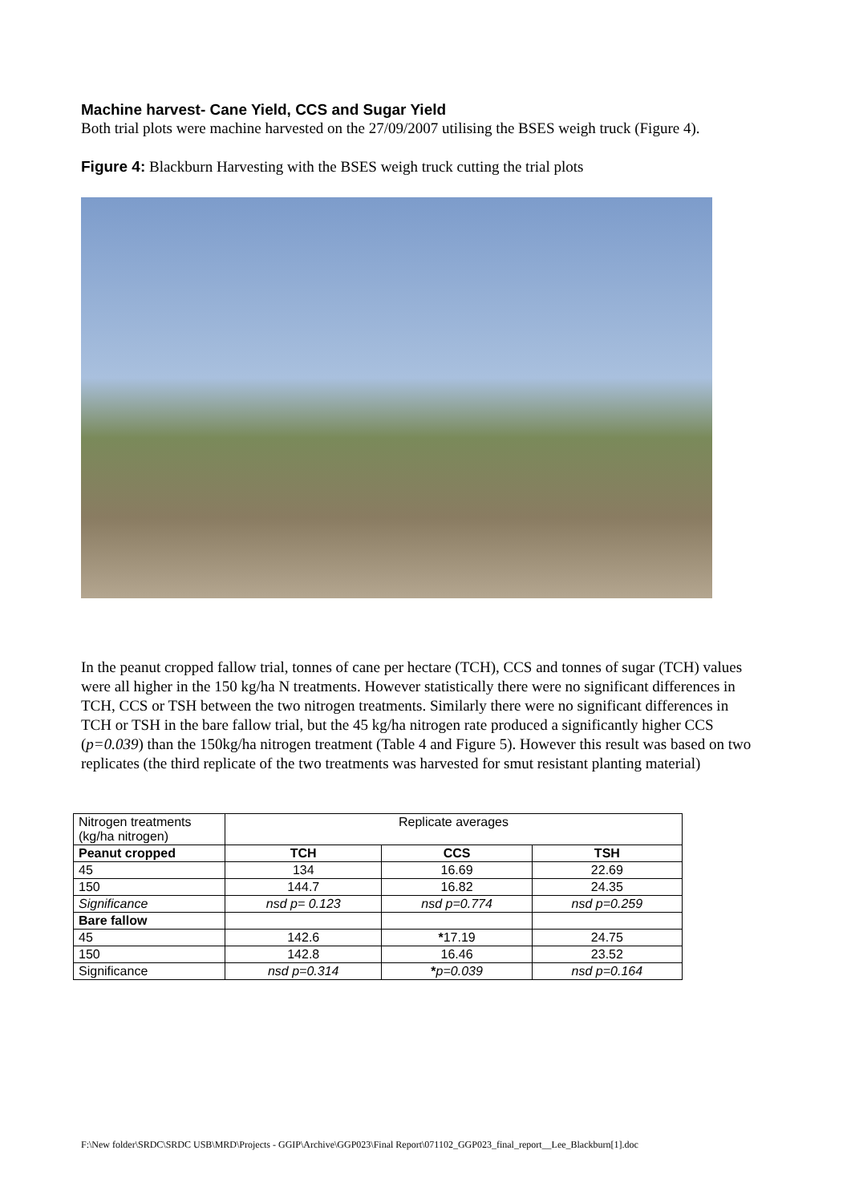Machine harvest- Cane Yield, CCS and Sugar Yield
Both trial plots were machine harvested on the 27/09/2007 utilising the BSES weigh truck (Figure 4).
Figure 4: Blackburn Harvesting with the BSES weigh truck cutting the trial plots
In the peanut cropped fallow trial, tonnes of cane per hectare (TCH), CCS and tonnes of sugar (TCH) values were all higher in the 150 kg/ha N treatments. However statistically there were no significant differences in TCH, CCS or TSH between the two nitrogen treatments. Similarly there were no significant differences in TCH or TSH in the bare fallow trial, but the 45 kg/ha nitrogen rate produced a significantly higher CCS (p=0.039) than the 150kg/ha nitrogen treatment (Table 4 and Figure 5). However this result was based on two replicates (the third replicate of the two treatments was harvested for smut resistant planting material)
| Nitrogen treatments (kg/ha nitrogen) | Replicate averages | | |
| Peanut cropped | TCH | CCS | TSH |
| 45 | 134 | 16.69 | 22.69 |
| 150 | 144.7 | 16.82 | 24.35 |
| Significance | nsd p= 0.123 | nsd p=0.774 | nsd p=0.259 |
| Bare fallow | | | |
| 45 | 142.6 | * 17.19 | 24.75 |
| 150 | 142.8 | 16.46 | 23.52 |
| Significance | nsd p=0.314 | * p=0.039 | nsd p=0.164 |
F:\New folder\SRDC\SRDC USB\MRD\Projects - GGIP\Archive\GGP023\Final Report\071102_GGP023_final_report__Lee_Blackburn[1].doc